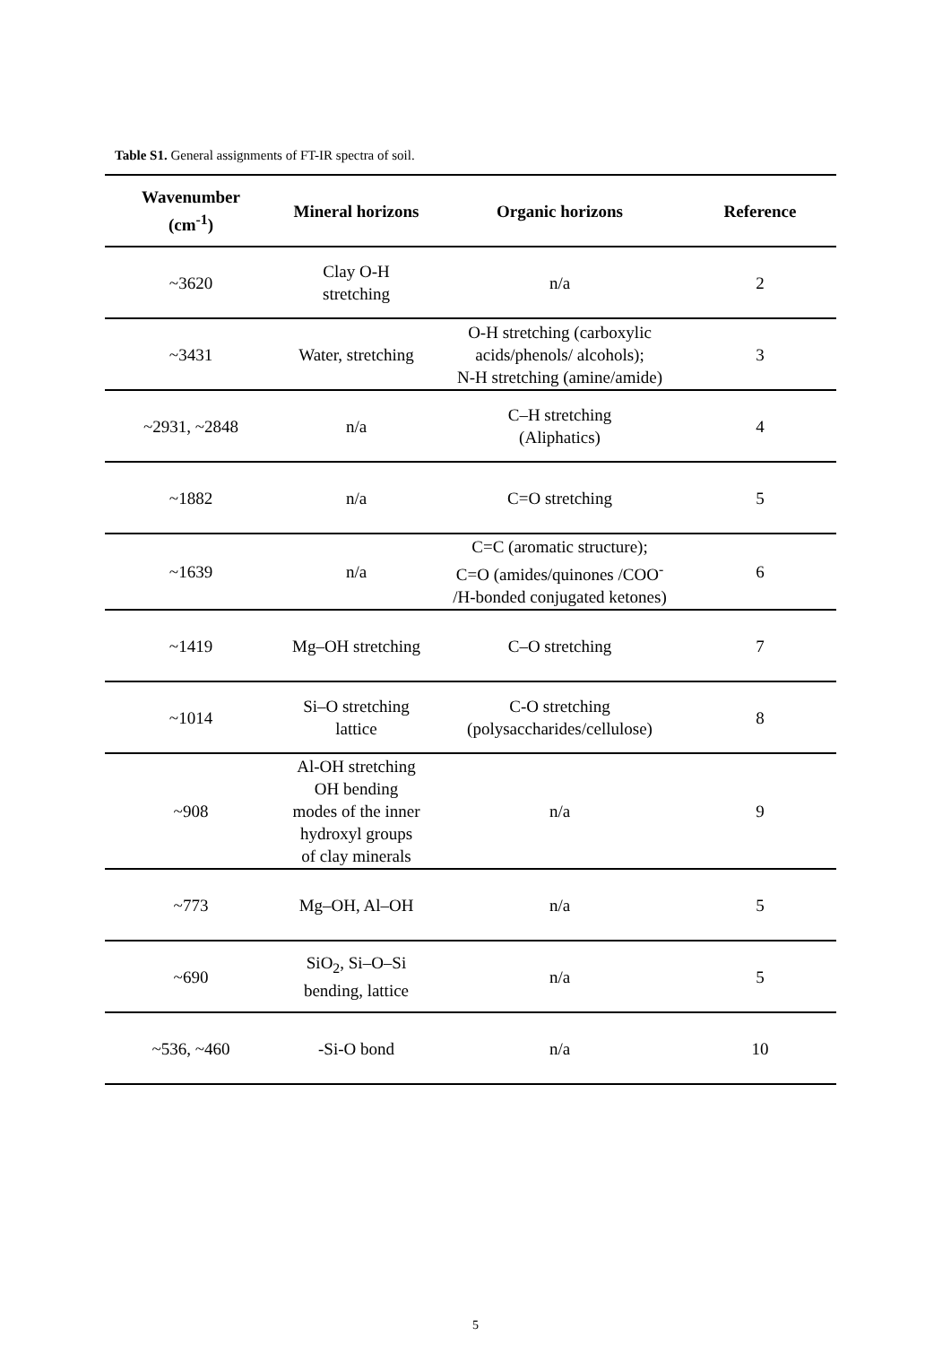Table S1. General assignments of FT-IR spectra of soil.
| Wavenumber (cm<sup>-1</sup>) | Mineral horizons | Organic horizons | Reference |
| --- | --- | --- | --- |
| ~3620 | Clay O-H stretching | n/a | 2 |
| ~3431 | Water, stretching | O-H stretching (carboxylic acids/phenols/ alcohols); N-H stretching (amine/amide) | 3 |
| ~2931, ~2848 | n/a | C–H stretching (Aliphatics) | 4 |
| ~1882 | n/a | C=O stretching | 5 |
| ~1639 | n/a | C=C (aromatic structure); C=O (amides/quinones /COO<sup>-</sup> /H-bonded conjugated ketones) | 6 |
| ~1419 | Mg–OH stretching | C–O stretching | 7 |
| ~1014 | Si–O stretching lattice | C-O stretching (polysaccharides/cellulose) | 8 |
| ~908 | Al-OH stretching OH bending modes of the inner hydroxyl groups of clay minerals | n/a | 9 |
| ~773 | Mg–OH, Al–OH | n/a | 5 |
| ~690 | SiO<sub>2</sub>, Si–O–Si bending, lattice | n/a | 5 |
| ~536, ~460 | -Si-O bond | n/a | 10 |
5